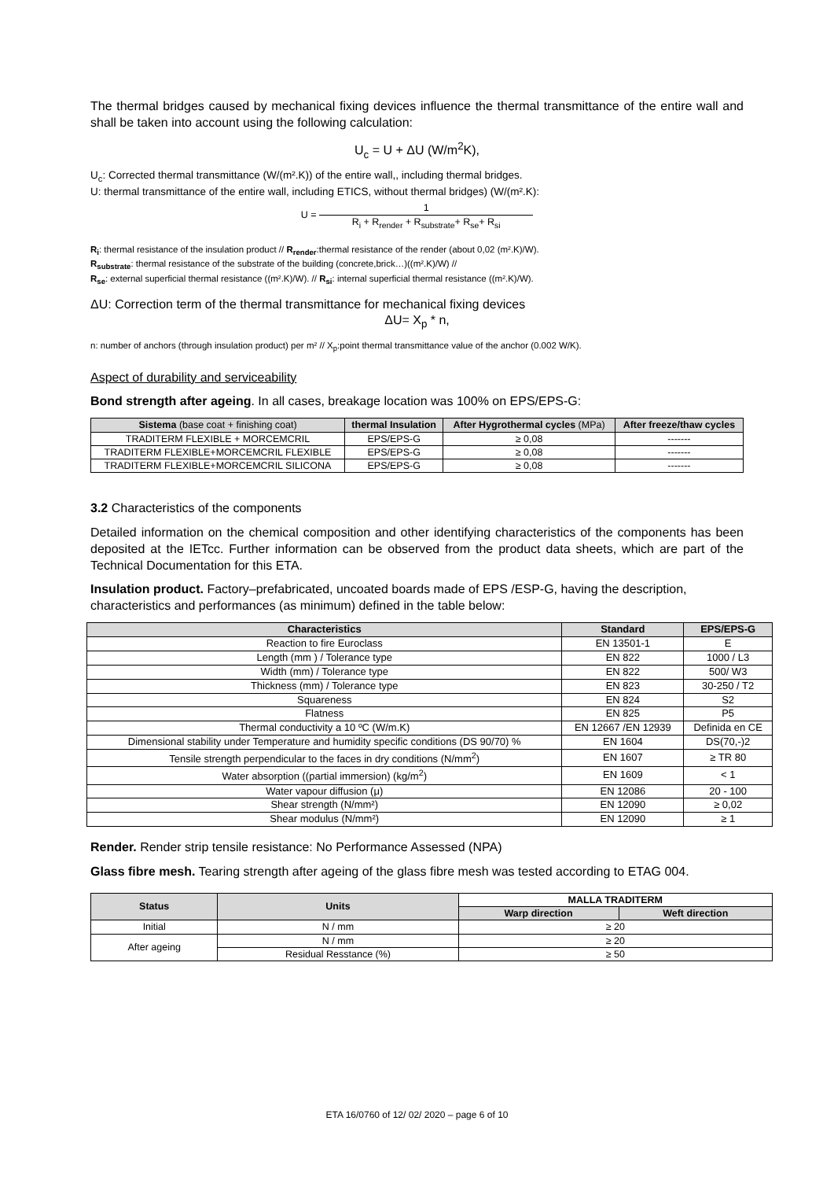The thermal bridges caused by mechanical fixing devices influence the thermal transmittance of the entire wall and shall be taken into account using the following calculation:
U<sub>c</sub> = U + ΔU (W/m<sup>2</sup>K),
U<sub>c</sub>: Corrected thermal transmittance (W/(m².K)) of the entire wall,, including thermal bridges.
U: thermal transmittance of the entire wall, including ETICS, without thermal bridges) (W/(m².K):
U = 1 R<sub>i</sub> + R<sub>render</sub> + R<sub>substrate</sub>+ R<sub>se</sub>+ R<sub>si</sub>
R<sub>i</sub>: thermal resistance of the insulation product // R<sub>render</sub>:thermal resistance of the render (about 0,02 (m².K)/W).
R<sub>substrate</sub>: thermal resistance of the substrate of the building (concrete,brick…)((m².K)/W) //
R<sub>se</sub>: external superficial thermal resistance ((m².K)/W). // R<sub>si</sub>: internal superficial thermal resistance ((m².K)/W).
ΔU: Correction term of the thermal transmittance for mechanical fixing devices
ΔU= X<sub>p</sub> * n,
n: number of anchors (through insulation product) per m² // X<sub>p</sub>:point thermal transmittance value of the anchor (0.002 W/K).
Aspect of durability and serviceability
Bond strength after ageing. In all cases, breakage location was 100% on EPS/EPS-G:
| Sistema (base coat + finishing coat) | thermal Insulation | After Hygrothermal cycles (MPa) | After freeze/thaw cycles |
| --- | --- | --- | --- |
| TRADITERM FLEXIBLE + MORCEMCRIL | EPS/EPS-G | ≥ 0,08 | ------- |
| TRADITERM FLEXIBLE+MORCEMCRIL FLEXIBLE | EPS/EPS-G | ≥ 0,08 | ------- |
| TRADITERM FLEXIBLE+MORCEMCRIL SILICONA | EPS/EPS-G | ≥ 0,08 | ------- |
3.2 Characteristics of the components
Detailed information on the chemical composition and other identifying characteristics of the components has been deposited at the IETcc. Further information can be observed from the product data sheets, which are part of the Technical Documentation for this ETA.
Insulation product. Factory–prefabricated, uncoated boards made of EPS /ESP-G, having the description, characteristics and performances (as minimum) defined in the table below:
| Characteristics | Standard | EPS/EPS-G |
| --- | --- | --- |
| Reaction to fire Euroclass | EN 13501-1 | E |
| Length (mm ) / Tolerance type | EN 822 | 1000 / L3 |
| Width (mm) / Tolerance type | EN 822 | 500/ W3 |
| Thickness (mm) / Tolerance type | EN 823 | 30-250 / T2 |
| Squareness | EN 824 | S2 |
| Flatness | EN 825 | P5 |
| Thermal conductivity a 10 ºC (W/m.K) | EN 12667 /EN 12939 | Definida en CE |
| Dimensional stability under Temperature and humidity specific conditions (DS 90/70) % | EN 1604 | DS(70,-)2 |
| Tensile strength perpendicular to the faces in dry conditions (N/mm<sup>2</sup>) | EN 1607 | ≥ TR 80 |
| Water absorption ((partial immersion) (kg/m<sup>2</sup>) | EN 1609 | < 1 |
| Water vapour diffusion (μ) | EN 12086 | 20 - 100 |
| Shear strength (N/mm²) | EN 12090 | ≥ 0,02 |
| Shear modulus (N/mm²) | EN 12090 | ≥ 1 |
Render. Render strip tensile resistance: No Performance Assessed (NPA)
Glass fibre mesh. Tearing strength after ageing of the glass fibre mesh was tested according to ETAG 004.
| Status | Units | MALLA TRADITERM | |
| --- | --- | --- | --- |
| | | Warp direction | Weft direction |
| Initial | N / mm | ≥ 20 | |
| After ageing | N / mm | ≥ 20 | |
| | Residual Resstance (%) | ≥ 50 | |
ETA 16/0760 of 12/ 02/ 2020 – page 6 of 10